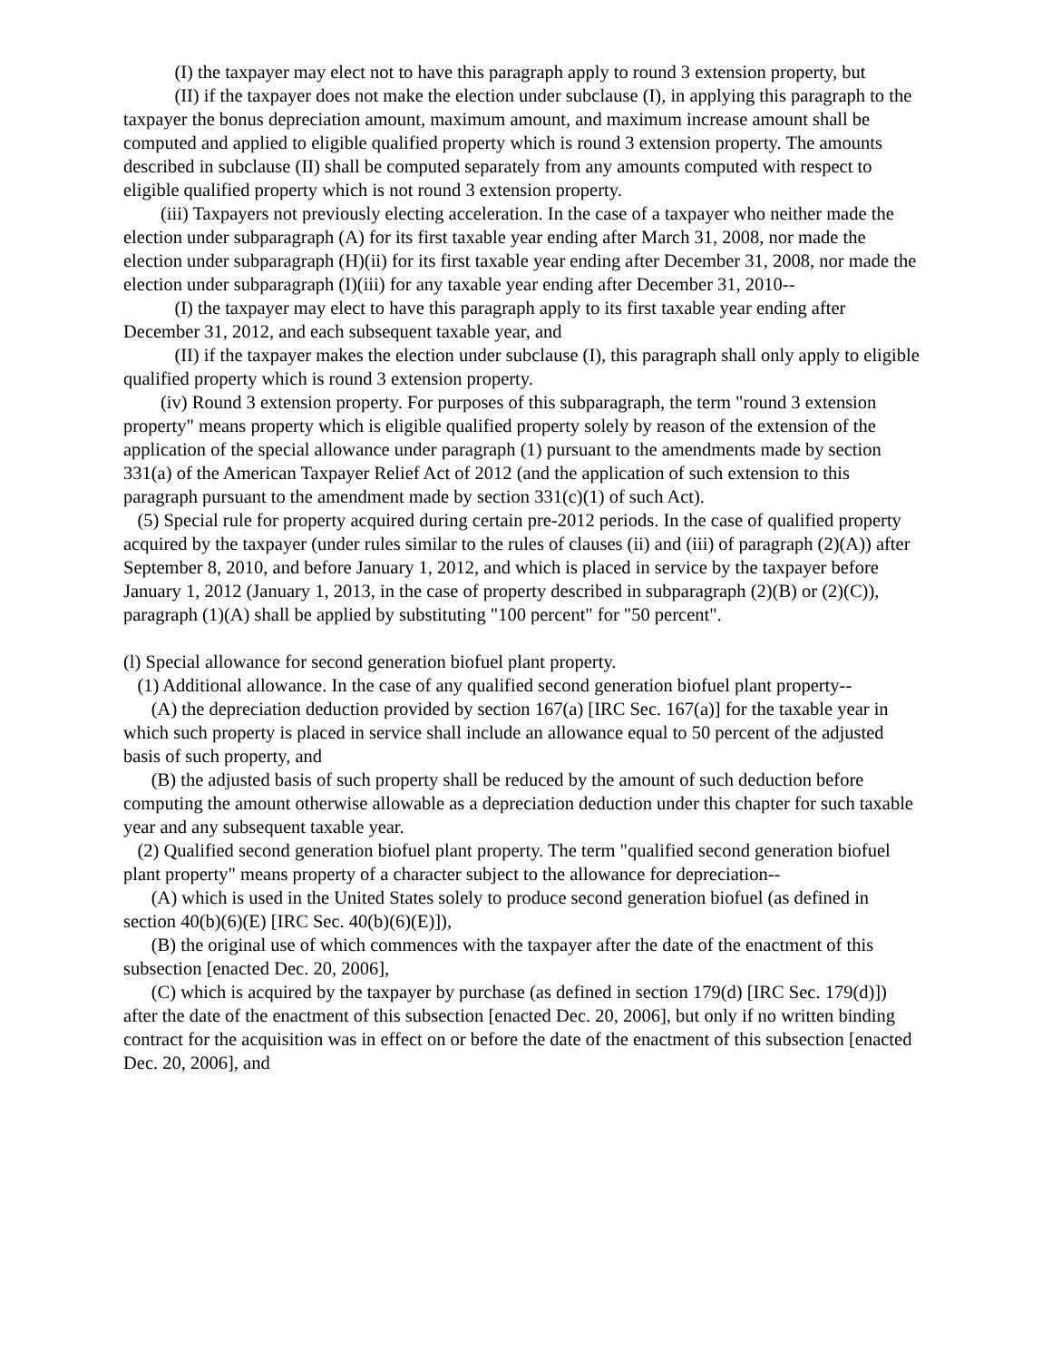(I) the taxpayer may elect not to have this paragraph apply to round 3 extension property, but
(II) if the taxpayer does not make the election under subclause (I), in applying this paragraph to the taxpayer the bonus depreciation amount, maximum amount, and maximum increase amount shall be computed and applied to eligible qualified property which is round 3 extension property. The amounts described in subclause (II) shall be computed separately from any amounts computed with respect to eligible qualified property which is not round 3 extension property.
(iii) Taxpayers not previously electing acceleration. In the case of a taxpayer who neither made the election under subparagraph (A) for its first taxable year ending after March 31, 2008, nor made the election under subparagraph (H)(ii) for its first taxable year ending after December 31, 2008, nor made the election under subparagraph (I)(iii) for any taxable year ending after December 31, 2010--
(I) the taxpayer may elect to have this paragraph apply to its first taxable year ending after December 31, 2012, and each subsequent taxable year, and
(II) if the taxpayer makes the election under subclause (I), this paragraph shall only apply to eligible qualified property which is round 3 extension property.
(iv) Round 3 extension property. For purposes of this subparagraph, the term "round 3 extension property" means property which is eligible qualified property solely by reason of the extension of the application of the special allowance under paragraph (1) pursuant to the amendments made by section 331(a) of the American Taxpayer Relief Act of 2012 (and the application of such extension to this paragraph pursuant to the amendment made by section 331(c)(1) of such Act).
(5) Special rule for property acquired during certain pre-2012 periods. In the case of qualified property acquired by the taxpayer (under rules similar to the rules of clauses (ii) and (iii) of paragraph (2)(A)) after September 8, 2010, and before January 1, 2012, and which is placed in service by the taxpayer before January 1, 2012 (January 1, 2013, in the case of property described in subparagraph (2)(B) or (2)(C)), paragraph (1)(A) shall be applied by substituting "100 percent" for "50 percent".
(l) Special allowance for second generation biofuel plant property.
(1) Additional allowance. In the case of any qualified second generation biofuel plant property--
(A) the depreciation deduction provided by section 167(a) [IRC Sec. 167(a)] for the taxable year in which such property is placed in service shall include an allowance equal to 50 percent of the adjusted basis of such property, and
(B) the adjusted basis of such property shall be reduced by the amount of such deduction before computing the amount otherwise allowable as a depreciation deduction under this chapter for such taxable year and any subsequent taxable year.
(2) Qualified second generation biofuel plant property. The term "qualified second generation biofuel plant property" means property of a character subject to the allowance for depreciation--
(A) which is used in the United States solely to produce second generation biofuel (as defined in section 40(b)(6)(E) [IRC Sec. 40(b)(6)(E)]),
(B) the original use of which commences with the taxpayer after the date of the enactment of this subsection [enacted Dec. 20, 2006],
(C) which is acquired by the taxpayer by purchase (as defined in section 179(d) [IRC Sec. 179(d)]) after the date of the enactment of this subsection [enacted Dec. 20, 2006], but only if no written binding contract for the acquisition was in effect on or before the date of the enactment of this subsection [enacted Dec. 20, 2006], and